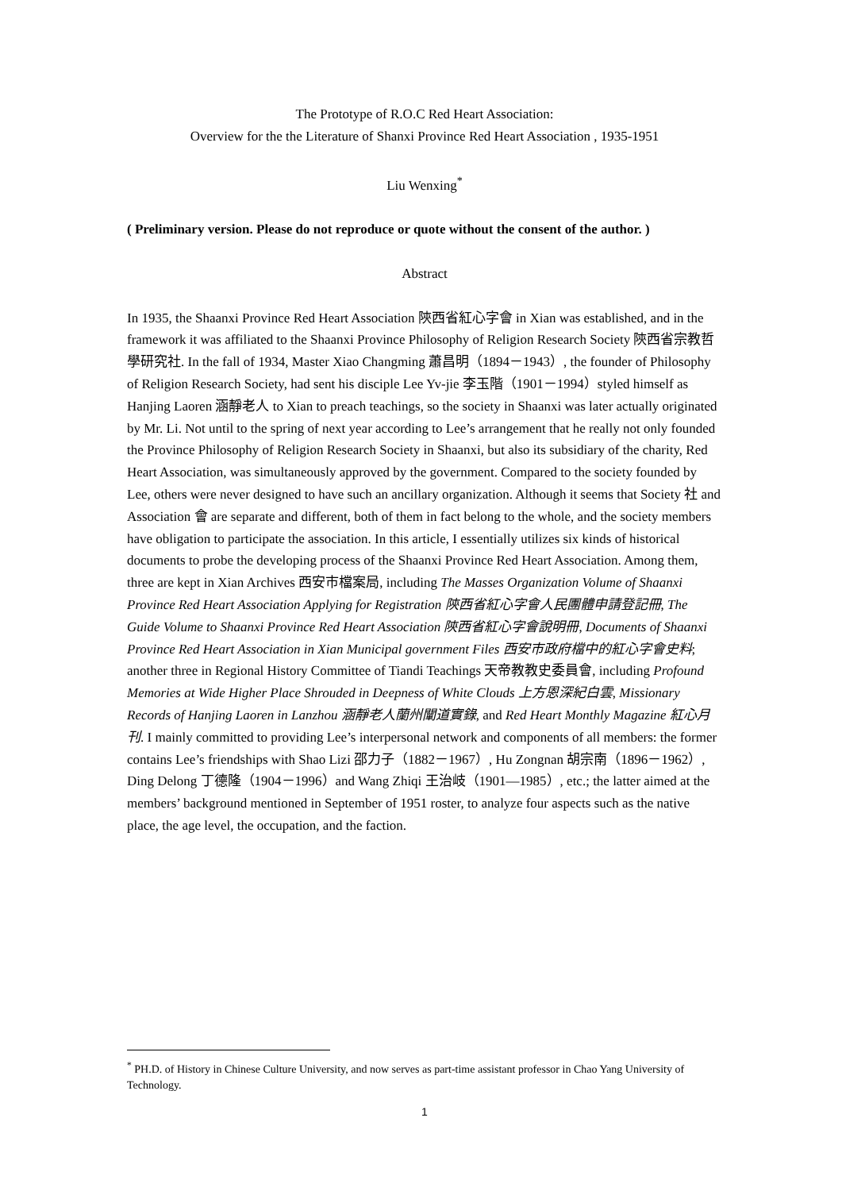The Prototype of R.O.C Red Heart Association:
Overview for the the Literature of Shanxi Province Red Heart Association , 1935-1951
Liu Wenxing<sup>*</sup>
( Preliminary version. Please do not reproduce or quote without the consent of the author. )
Abstract
In 1935, the Shaanxi Province Red Heart Association 陝西省紅心字會 in Xian was established, and in the framework it was affiliated to the Shaanxi Province Philosophy of Religion Research Society 陝西省宗教哲學研究社. In the fall of 1934, Master Xiao Changming 蕭昌明（1894－1943）, the founder of Philosophy of Religion Research Society, had sent his disciple Lee Yv-jie 李玉階（1901－1994）styled himself as Hanjing Laoren 涵靜老人 to Xian to preach teachings, so the society in Shaanxi was later actually originated by Mr. Li. Not until to the spring of next year according to Lee’s arrangement that he really not only founded the Province Philosophy of Religion Research Society in Shaanxi, but also its subsidiary of the charity, Red Heart Association, was simultaneously approved by the government. Compared to the society founded by Lee, others were never designed to have such an ancillary organization. Although it seems that Society 社 and Association 會 are separate and different, both of them in fact belong to the whole, and the society members have obligation to participate the association. In this article, I essentially utilizes six kinds of historical documents to probe the developing process of the Shaanxi Province Red Heart Association. Among them, three are kept in Xian Archives 西安市檔案局, including The Masses Organization Volume of Shaanxi Province Red Heart Association Applying for Registration 陝西省紅心字會人民團體申請登記冊, The Guide Volume to Shaanxi Province Red Heart Association 陝西省紅心字會說明冊, Documents of Shaanxi Province Red Heart Association in Xian Municipal government Files 西安市政府檔中的紅心字會史料; another three in Regional History Committee of Tiandi Teachings 天帝教教史委員會, including Profound Memories at Wide Higher Place Shrouded in Deepness of White Clouds 上方恩深紀白雲, Missionary Records of Hanjing Laoren in Lanzhou 涵靜老人蘭州闡道實錄, and Red Heart Monthly Magazine 紅心月刊. I mainly committed to providing Lee’s interpersonal network and components of all members: the former contains Lee’s friendships with Shao Lizi 邵力子（1882－1967）, Hu Zongnan 胡宗南（1896－1962）, Ding Delong 丁德隆（1904－1996）and Wang Zhiqi 王治岐（1901—1985）, etc.; the latter aimed at the members’ background mentioned in September of 1951 roster, to analyze four aspects such as the native place, the age level, the occupation, and the faction.
<sup>*</sup> PH.D. of History in Chinese Culture University, and now serves as part-time assistant professor in Chao Yang University of Technology.
1